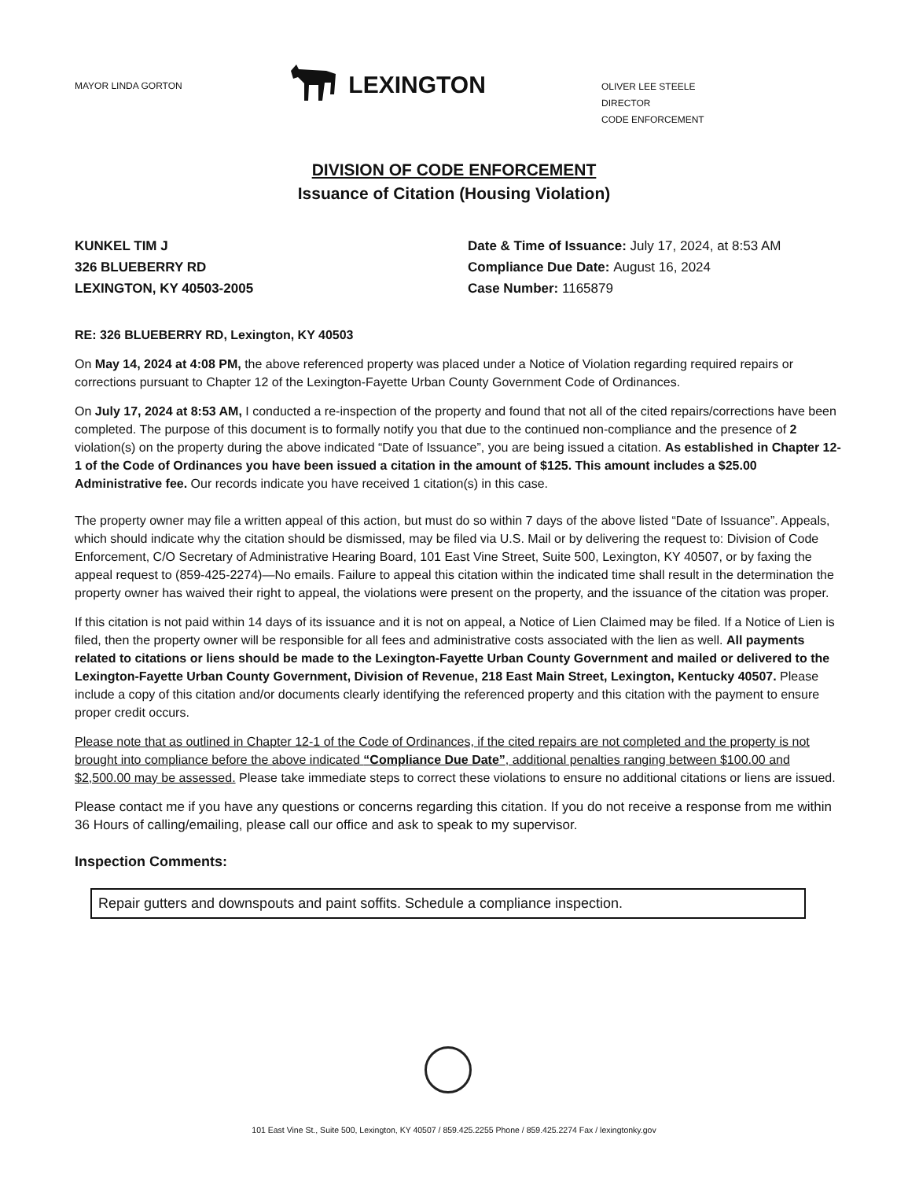MAYOR LINDA GORTON
LEXINGTON
OLIVER LEE STEELE
DIRECTOR
CODE ENFORCEMENT
DIVISION OF CODE ENFORCEMENT
Issuance of Citation (Housing Violation)
KUNKEL TIM J
326 BLUEBERRY RD
LEXINGTON, KY 40503-2005
Date & Time of Issuance: July 17, 2024, at 8:53 AM
Compliance Due Date: August 16, 2024
Case Number: 1165879
RE: 326 BLUEBERRY RD, Lexington, KY 40503
On May 14, 2024 at 4:08 PM, the above referenced property was placed under a Notice of Violation regarding required repairs or corrections pursuant to Chapter 12 of the Lexington-Fayette Urban County Government Code of Ordinances.
On July 17, 2024 at 8:53 AM, I conducted a re-inspection of the property and found that not all of the cited repairs/corrections have been completed. The purpose of this document is to formally notify you that due to the continued non-compliance and the presence of 2 violation(s) on the property during the above indicated “Date of Issuance”, you are being issued a citation. As established in Chapter 12-1 of the Code of Ordinances you have been issued a citation in the amount of $125. This amount includes a $25.00 Administrative fee. Our records indicate you have received 1 citation(s) in this case.
The property owner may file a written appeal of this action, but must do so within 7 days of the above listed “Date of Issuance”. Appeals, which should indicate why the citation should be dismissed, may be filed via U.S. Mail or by delivering the request to: Division of Code Enforcement, C/O Secretary of Administrative Hearing Board, 101 East Vine Street, Suite 500, Lexington, KY 40507, or by faxing the appeal request to (859-425-2274)—No emails. Failure to appeal this citation within the indicated time shall result in the determination the property owner has waived their right to appeal, the violations were present on the property, and the issuance of the citation was proper.
If this citation is not paid within 14 days of its issuance and it is not on appeal, a Notice of Lien Claimed may be filed. If a Notice of Lien is filed, then the property owner will be responsible for all fees and administrative costs associated with the lien as well. All payments related to citations or liens should be made to the Lexington-Fayette Urban County Government and mailed or delivered to the Lexington-Fayette Urban County Government, Division of Revenue, 218 East Main Street, Lexington, Kentucky 40507. Please include a copy of this citation and/or documents clearly identifying the referenced property and this citation with the payment to ensure proper credit occurs.
Please note that as outlined in Chapter 12-1 of the Code of Ordinances, if the cited repairs are not completed and the property is not brought into compliance before the above indicated “Compliance Due Date”, additional penalties ranging between $100.00 and $2,500.00 may be assessed. Please take immediate steps to correct these violations to ensure no additional citations or liens are issued.
Please contact me if you have any questions or concerns regarding this citation. If you do not receive a response from me within 36 Hours of calling/emailing, please call our office and ask to speak to my supervisor.
Inspection Comments:
Repair gutters and downspouts and paint soffits. Schedule a compliance inspection.
101 East Vine St., Suite 500, Lexington, KY 40507 / 859.425.2255 Phone / 859.425.2274 Fax / lexingtonky.gov